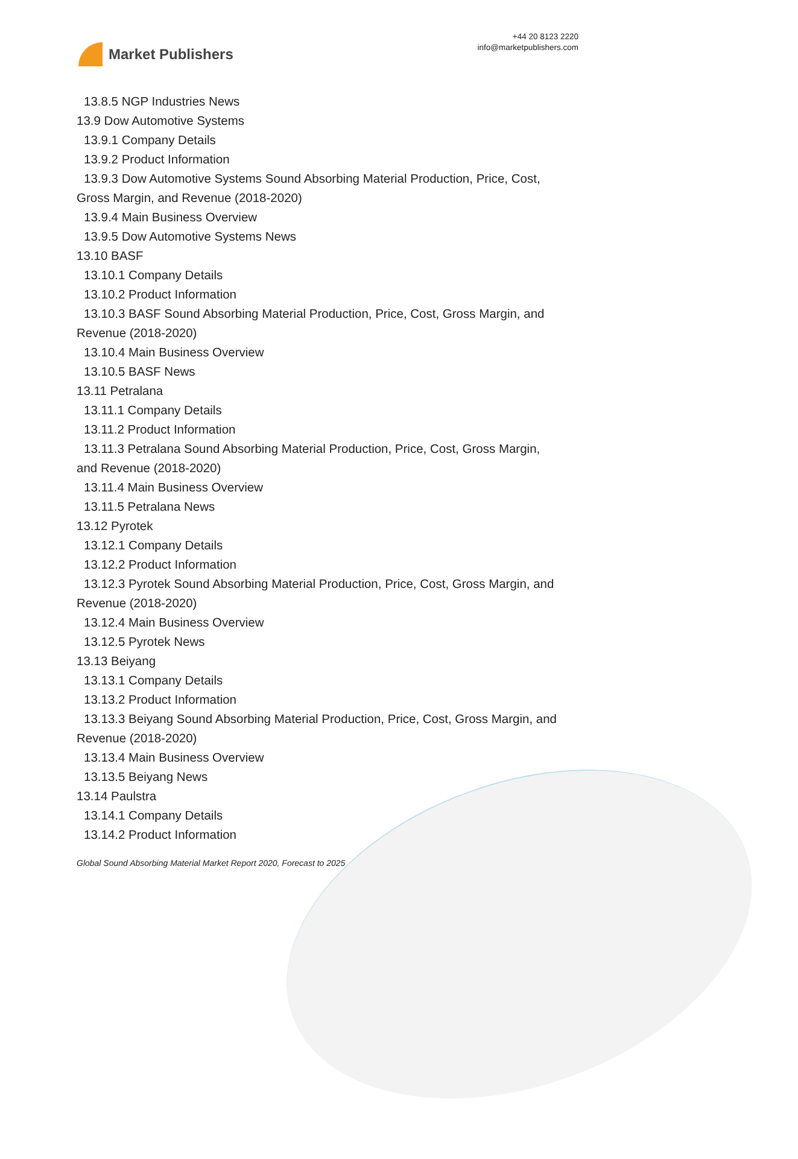Market Publishers
+44 20 8123 2220
info@marketpublishers.com
13.8.5 NGP Industries News
13.9 Dow Automotive Systems
13.9.1 Company Details
13.9.2 Product Information
13.9.3 Dow Automotive Systems Sound Absorbing Material Production, Price, Cost,
Gross Margin, and Revenue (2018-2020)
13.9.4 Main Business Overview
13.9.5 Dow Automotive Systems News
13.10 BASF
13.10.1 Company Details
13.10.2 Product Information
13.10.3 BASF Sound Absorbing Material Production, Price, Cost, Gross Margin, and
Revenue (2018-2020)
13.10.4 Main Business Overview
13.10.5 BASF News
13.11 Petralana
13.11.1 Company Details
13.11.2 Product Information
13.11.3 Petralana Sound Absorbing Material Production, Price, Cost, Gross Margin,
and Revenue (2018-2020)
13.11.4 Main Business Overview
13.11.5 Petralana News
13.12 Pyrotek
13.12.1 Company Details
13.12.2 Product Information
13.12.3 Pyrotek Sound Absorbing Material Production, Price, Cost, Gross Margin, and
Revenue (2018-2020)
13.12.4 Main Business Overview
13.12.5 Pyrotek News
13.13 Beiyang
13.13.1 Company Details
13.13.2 Product Information
13.13.3 Beiyang Sound Absorbing Material Production, Price, Cost, Gross Margin, and
Revenue (2018-2020)
13.13.4 Main Business Overview
13.13.5 Beiyang News
13.14 Paulstra
13.14.1 Company Details
13.14.2 Product Information
Global Sound Absorbing Material Market Report 2020, Forecast to 2025